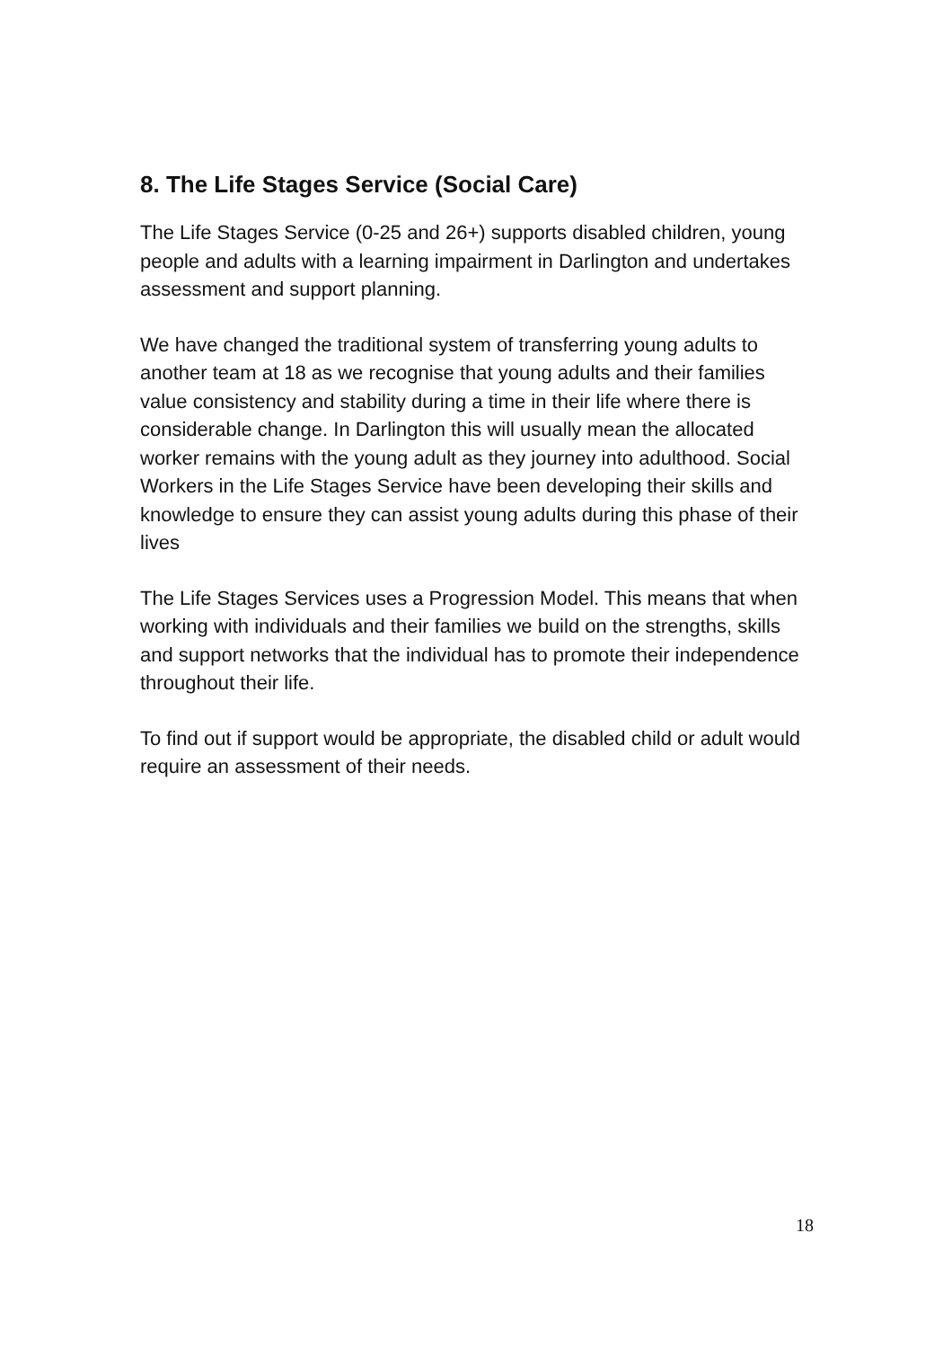8. The Life Stages Service (Social Care)
The Life Stages Service (0-25 and 26+) supports disabled children, young people and adults with a learning impairment in Darlington and undertakes assessment and support planning.
We have changed the traditional system of transferring young adults to another team at 18 as we recognise that young adults and their families value consistency and stability during a time in their life where there is considerable change. In Darlington this will usually mean the allocated worker remains with the young adult as they journey into adulthood. Social Workers in the Life Stages Service have been developing their skills and knowledge to ensure they can assist young adults during this phase of their lives
The Life Stages Services uses a Progression Model. This means that when working with individuals and their families we build on the strengths, skills and support networks that the individual has to promote their independence throughout their life.
To find out if support would be appropriate, the disabled child or adult would require an assessment of their needs.
18